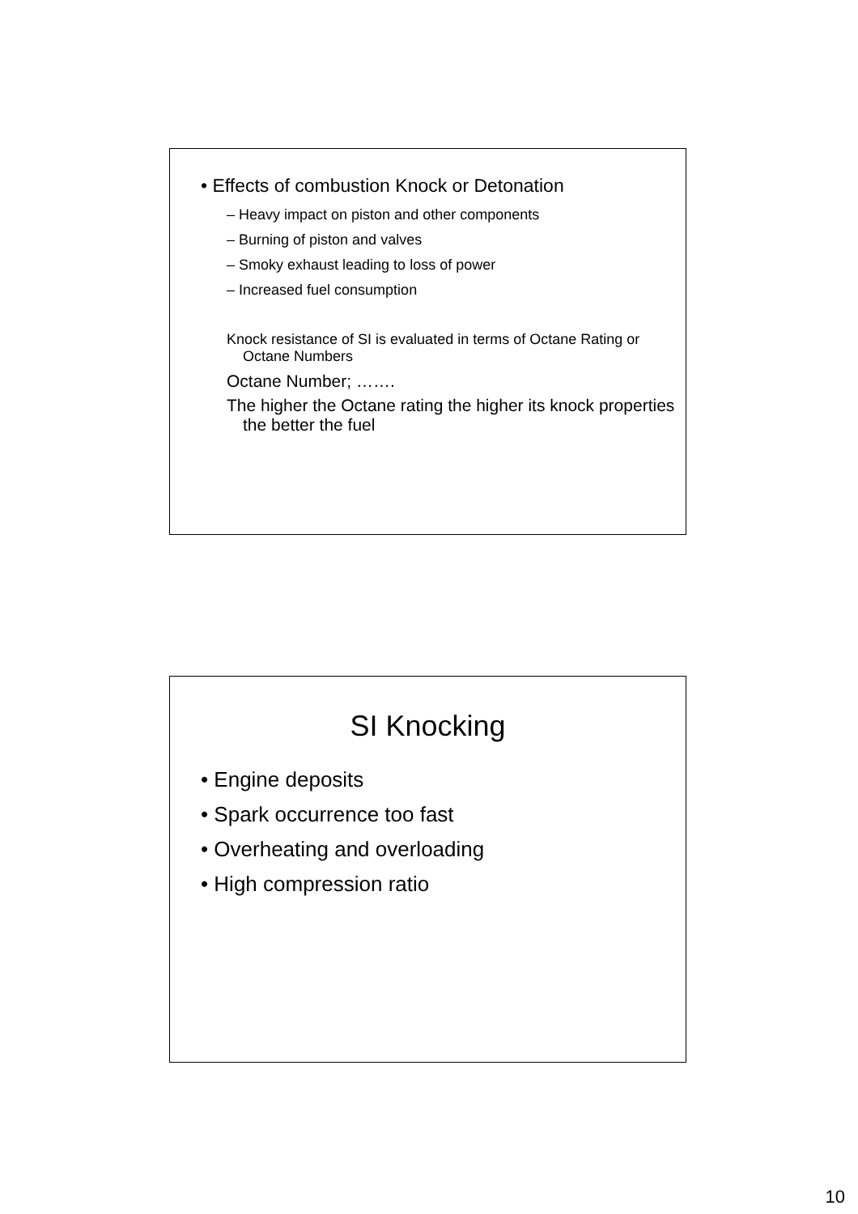• Effects of combustion Knock or Detonation
– Heavy impact on piston and other components
– Burning of piston and valves
– Smoky exhaust leading to loss of power
– Increased fuel consumption
Knock resistance of SI is evaluated in terms of Octane Rating or Octane Numbers
Octane Number; …….
The higher the Octane rating the higher its knock properties the better the fuel
SI Knocking
• Engine deposits
• Spark occurrence too fast
• Overheating and overloading
• High compression ratio
10